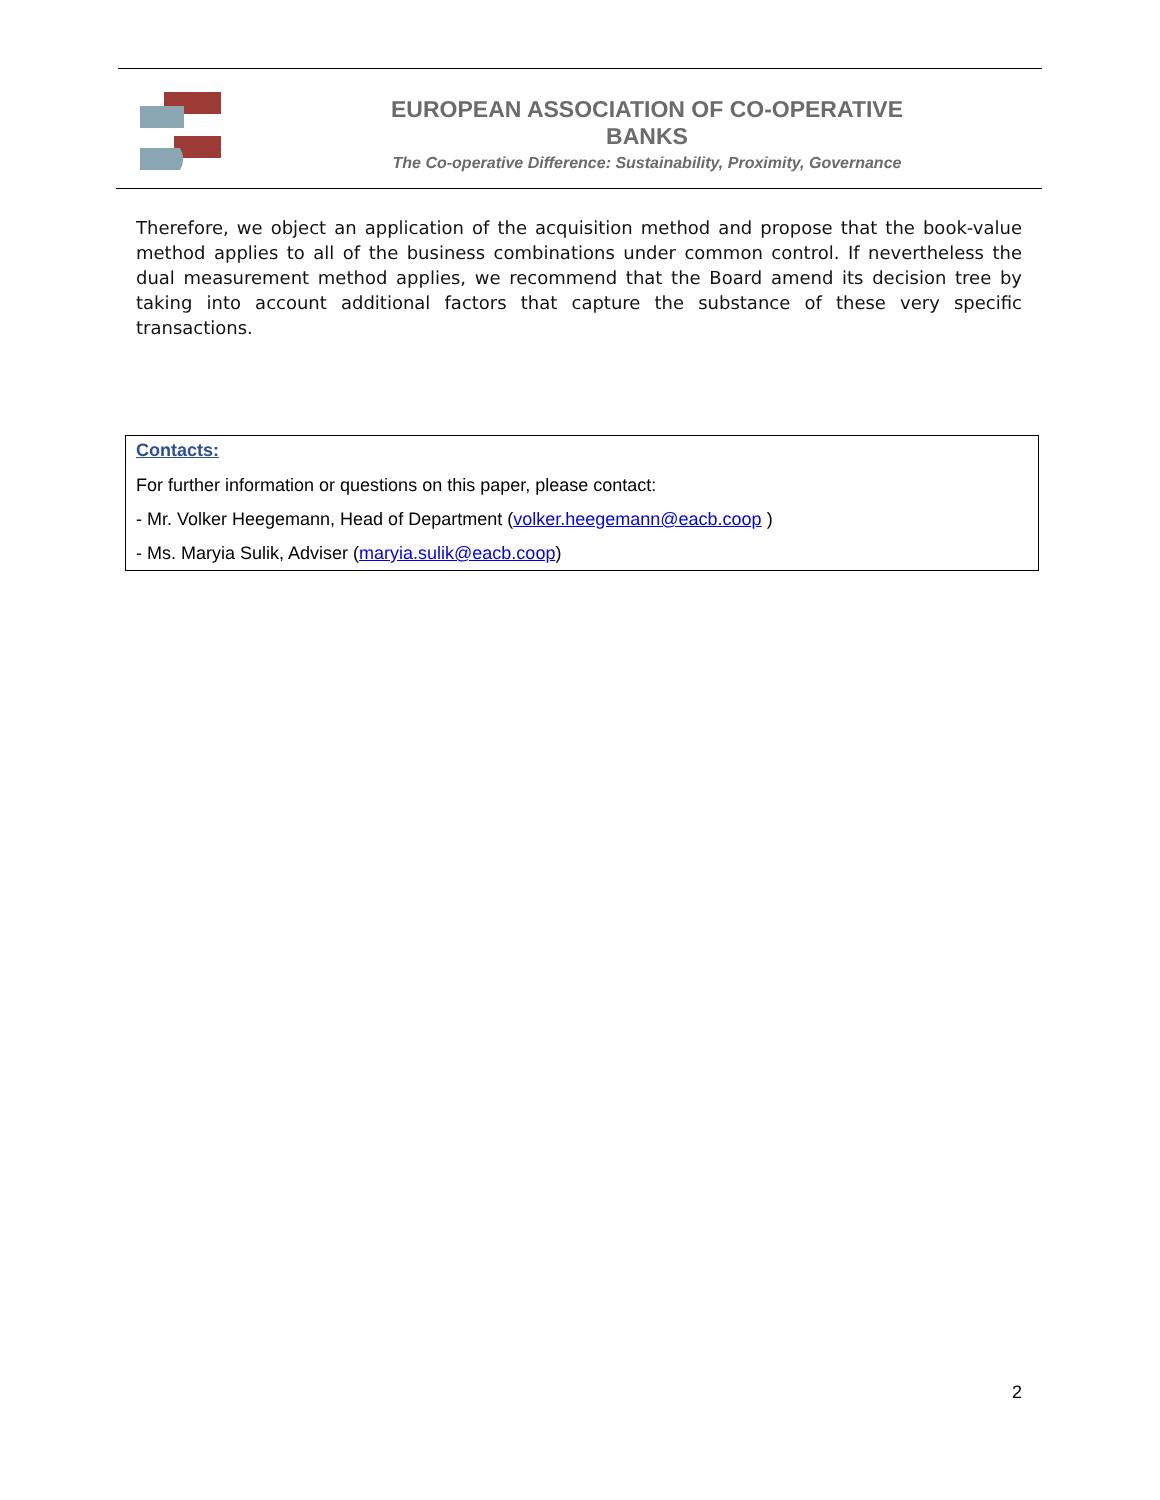EUROPEAN ASSOCIATION OF CO-OPERATIVE BANKS
The Co-operative Difference: Sustainability, Proximity, Governance
Therefore, we object an application of the acquisition method and propose that the book-value method applies to all of the business combinations under common control. If nevertheless the dual measurement method applies, we recommend that the Board amend its decision tree by taking into account additional factors that capture the substance of these very specific transactions.
Contacts:
For further information or questions on this paper, please contact:
- Mr. Volker Heegemann, Head of Department (volker.heegemann@eacb.coop )
- Ms. Maryia Sulik, Adviser (maryia.sulik@eacb.coop)
2